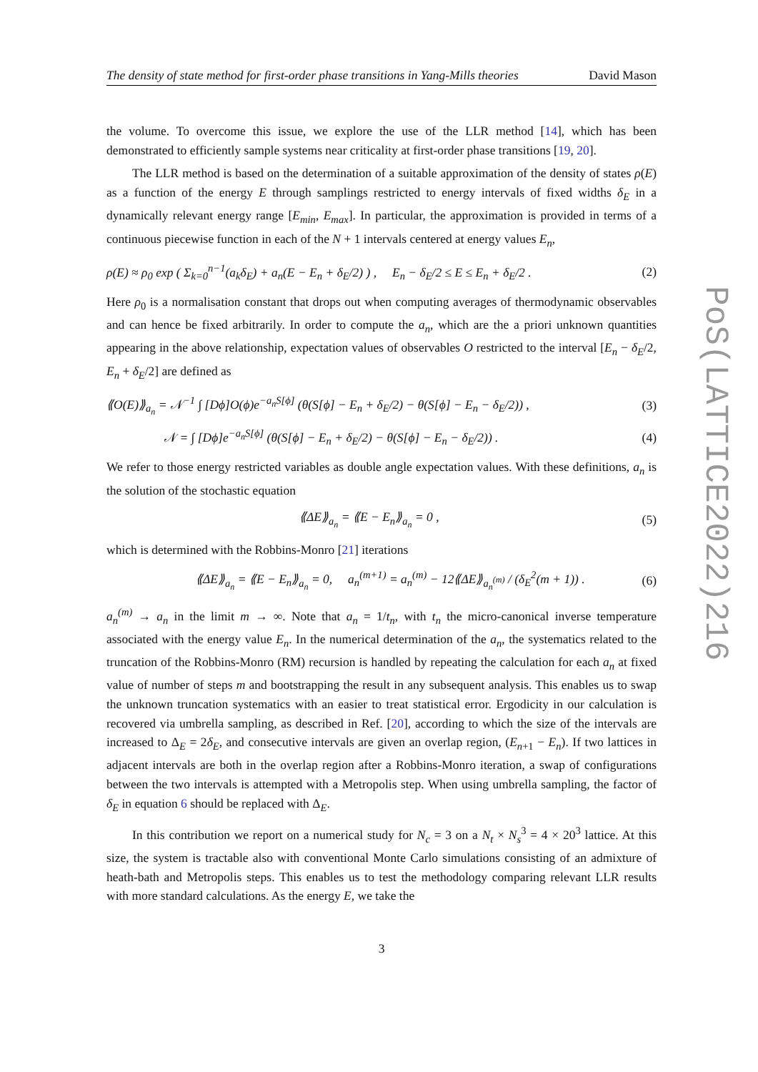The density of state method for first-order phase transitions in Yang-Mills theories David Mason
the volume. To overcome this issue, we explore the use of the LLR method [14], which has been demonstrated to efficiently sample systems near criticality at first-order phase transitions [19, 20].
The LLR method is based on the determination of a suitable approximation of the density of states ρ(E) as a function of the energy E through samplings restricted to energy intervals of fixed widths δ<sub>E</sub> in a dynamically relevant energy range [E<sub>min</sub>, E<sub>max</sub>]. In particular, the approximation is provided in terms of a continuous piecewise function in each of the N + 1 intervals centered at energy values E<sub>n</sub>,
ρ(E) ≈ ρ<sub>0</sub> exp ( Σ<sub>k=0</sub><sup>n−1</sup>(a<sub>k</sub>δ<sub>E</sub>) + a<sub>n</sub>(E − E<sub>n</sub> + δ<sub>E</sub>/2) ) , E<sub>n</sub> − δ<sub>E</sub>/2 ≤ E ≤ E<sub>n</sub> + δ<sub>E</sub>/2 . (2)
Here ρ<sub>0</sub> is a normalisation constant that drops out when computing averages of thermodynamic observables and can hence be fixed arbitrarily. In order to compute the a<sub>n</sub>, which are the a priori unknown quantities appearing in the above relationship, expectation values of observables O restricted to the interval [E<sub>n</sub> − δ<sub>E</sub>/2, E<sub>n</sub> + δ<sub>E</sub>/2] are defined as
⟪O(E)⟫<sub>a<sub>n</sub></sub> = 𝒩<sup>−1</sup> ∫ [Dϕ]O(ϕ)e<sup>−a<sub>n</sub>S[ϕ]</sup> (θ(S[ϕ] − E<sub>n</sub> + δ<sub>E</sub>/2) − θ(S[ϕ] − E<sub>n</sub> − δ<sub>E</sub>/2)) , (3)
𝒩 = ∫ [Dϕ]e<sup>−a<sub>n</sub>S[ϕ]</sup> (θ(S[ϕ] − E<sub>n</sub> + δ<sub>E</sub>/2) − θ(S[ϕ] − E<sub>n</sub> − δ<sub>E</sub>/2)) . (4)
We refer to those energy restricted variables as double angle expectation values. With these definitions, a<sub>n</sub> is the solution of the stochastic equation
⟪ΔE⟫<sub>a<sub>n</sub></sub> = ⟪E − E<sub>n</sub>⟫<sub>a<sub>n</sub></sub> = 0 , (5)
which is determined with the Robbins-Monro [21] iterations
⟪ΔE⟫<sub>a<sub>n</sub></sub> = ⟪E − E<sub>n</sub>⟫<sub>a<sub>n</sub></sub> = 0, a<sub>n</sub><sup>(m+1)</sup> = a<sub>n</sub><sup>(m)</sup> − 12⟪ΔE⟫<sub>a<sub>n</sub><sup>(m)</sup></sub> / (δ<sub>E</sub><sup>2</sup>(m + 1)) . (6)
a<sub>n</sub><sup>(m)</sup> → a<sub>n</sub> in the limit m → ∞. Note that a<sub>n</sub> = 1/t<sub>n</sub>, with t<sub>n</sub> the micro-canonical inverse temperature associated with the energy value E<sub>n</sub>. In the numerical determination of the a<sub>n</sub>, the systematics related to the truncation of the Robbins-Monro (RM) recursion is handled by repeating the calculation for each a<sub>n</sub> at fixed value of number of steps m and bootstrapping the result in any subsequent analysis. This enables us to swap the unknown truncation systematics with an easier to treat statistical error. Ergodicity in our calculation is recovered via umbrella sampling, as described in Ref. [20], according to which the size of the intervals are increased to Δ<sub>E</sub> = 2δ<sub>E</sub>, and consecutive intervals are given an overlap region, (E<sub>n+1</sub> − E<sub>n</sub>). If two lattices in adjacent intervals are both in the overlap region after a Robbins-Monro iteration, a swap of configurations between the two intervals is attempted with a Metropolis step. When using umbrella sampling, the factor of δ<sub>E</sub> in equation 6 should be replaced with Δ<sub>E</sub>.
In this contribution we report on a numerical study for N<sub>c</sub> = 3 on a N<sub>t</sub> × N<sub>s</sub><sup>3</sup> = 4 × 20<sup>3</sup> lattice. At this size, the system is tractable also with conventional Monte Carlo simulations consisting of an admixture of heath-bath and Metropolis steps. This enables us to test the methodology comparing relevant LLR results with more standard calculations. As the energy E, we take the
3
PoS(LATTICE2022)216